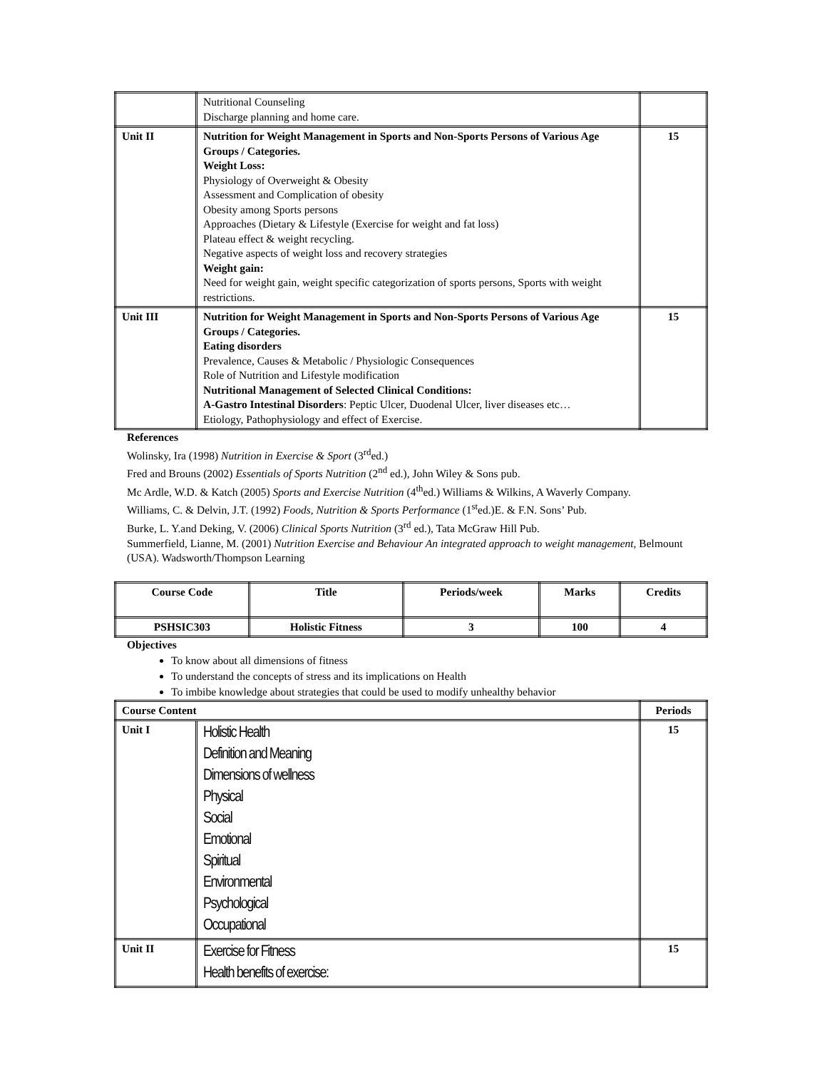| | Nutritional Counseling Discharge planning and home care. | |
| Unit II | Nutrition for Weight Management in Sports and Non-Sports Persons of Various Age Groups / Categories. Weight Loss: Physiology of Overweight & Obesity Assessment and Complication of obesity Obesity among Sports persons Approaches (Dietary & Lifestyle (Exercise for weight and fat loss) Plateau effect & weight recycling. Negative aspects of weight loss and recovery strategies Weight gain: Need for weight gain, weight specific categorization of sports persons, Sports with weight restrictions. | 15 |
| Unit III | Nutrition for Weight Management in Sports and Non-Sports Persons of Various Age Groups / Categories. Eating disorders Prevalence, Causes & Metabolic / Physiologic Consequences Role of Nutrition and Lifestyle modification Nutritional Management of Selected Clinical Conditions: A-Gastro Intestinal Disorders : Peptic Ulcer, Duodenal Ulcer, liver diseases etc… Etiology, Pathophysiology and effect of Exercise. | 15 |
References
Wolinsky, Ira (1998) Nutrition in Exercise & Sport (3<sup>rd</sup>ed.)
Fred and Brouns (2002) Essentials of Sports Nutrition (2<sup>nd</sup> ed.), John Wiley & Sons pub.
Mc Ardle, W.D. & Katch (2005) Sports and Exercise Nutrition (4<sup>th</sup>ed.) Williams & Wilkins, A Waverly Company.
Williams, C. & Delvin, J.T. (1992) Foods, Nutrition & Sports Performance (1<sup>st</sup>ed.)E. & F.N. Sons’ Pub.
Burke, L. Y.and Deking, V. (2006) Clinical Sports Nutrition (3<sup>rd</sup> ed.), Tata McGraw Hill Pub.
Summerfield, Lianne, M. (2001) Nutrition Exercise and Behaviour An integrated approach to weight management, Belmount (USA). Wadsworth/Thompson Learning
| Course Code | Title | Periods/week | Marks | Credits |
| --- | --- | --- | --- | --- |
| PSHSIC303 | Holistic Fitness | 3 | 100 | 4 |
Objectives
To know about all dimensions of fitness
To understand the concepts of stress and its implications on Health
To imbibe knowledge about strategies that could be used to modify unhealthy behavior
| Course Content | | Periods |
| --- | --- | --- |
| Unit I | Holistic Health Definition and Meaning Dimensions of wellness Physical Social Emotional Spiritual Environmental Psychological Occupational | 15 |
| Unit II | Exercise for Fitness Health benefits of exercise: | 15 |